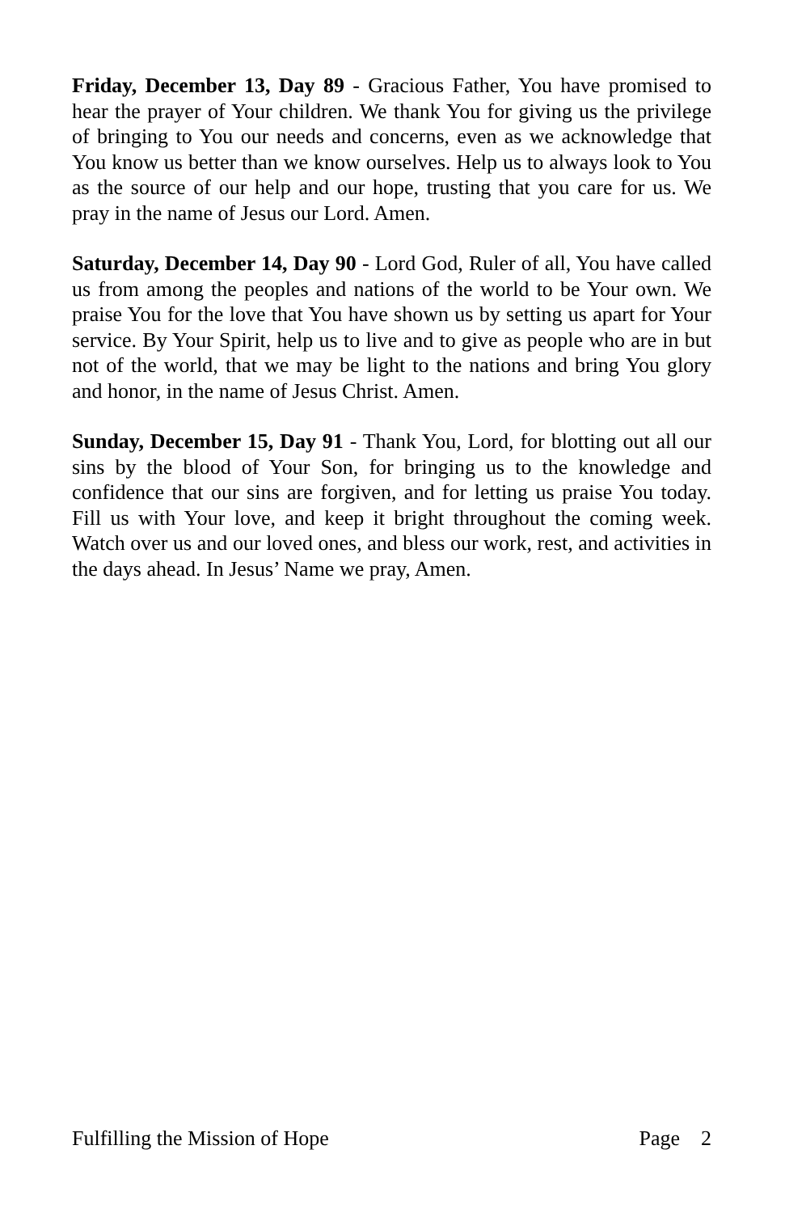Friday, December 13, Day 89 - Gracious Father, You have promised to hear the prayer of Your children. We thank You for giving us the privilege of bringing to You our needs and concerns, even as we acknowledge that You know us better than we know ourselves. Help us to always look to You as the source of our help and our hope, trusting that you care for us. We pray in the name of Jesus our Lord. Amen.
Saturday, December 14, Day 90 - Lord God, Ruler of all, You have called us from among the peoples and nations of the world to be Your own. We praise You for the love that You have shown us by setting us apart for Your service. By Your Spirit, help us to live and to give as people who are in but not of the world, that we may be light to the nations and bring You glory and honor, in the name of Jesus Christ. Amen.
Sunday, December 15, Day 91 - Thank You, Lord, for blotting out all our sins by the blood of Your Son, for bringing us to the knowledge and confidence that our sins are forgiven, and for letting us praise You today. Fill us with Your love, and keep it bright throughout the coming week. Watch over us and our loved ones, and bless our work, rest, and activities in the days ahead. In Jesus’ Name we pray, Amen.
Fulfilling the Mission of Hope Page 2